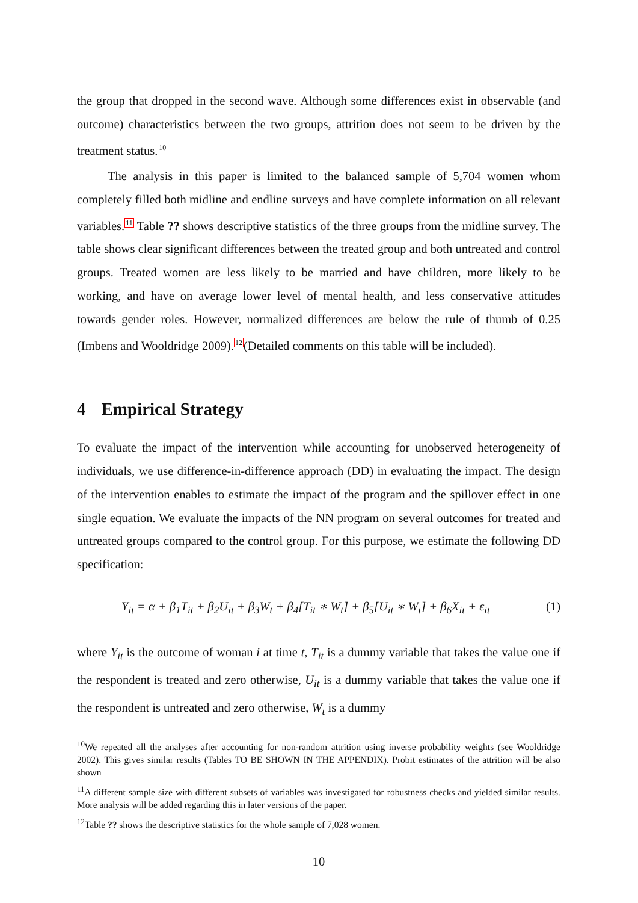the group that dropped in the second wave. Although some differences exist in observable (and outcome) characteristics between the two groups, attrition does not seem to be driven by the treatment status.<sup>10</sup>
The analysis in this paper is limited to the balanced sample of 5,704 women whom completely filled both midline and endline surveys and have complete information on all relevant variables.<sup>11</sup> Table ?? shows descriptive statistics of the three groups from the midline survey. The table shows clear significant differences between the treated group and both untreated and control groups. Treated women are less likely to be married and have children, more likely to be working, and have on average lower level of mental health, and less conservative attitudes towards gender roles. However, normalized differences are below the rule of thumb of 0.25 (Imbens and Wooldridge 2009).<sup>12</sup>(Detailed comments on this table will be included).
4 Empirical Strategy
To evaluate the impact of the intervention while accounting for unobserved heterogeneity of individuals, we use difference-in-difference approach (DD) in evaluating the impact. The design of the intervention enables to estimate the impact of the program and the spillover effect in one single equation. We evaluate the impacts of the NN program on several outcomes for treated and untreated groups compared to the control group. For this purpose, we estimate the following DD specification:
Y<sub>it</sub> = α + β<sub>1</sub>T<sub>it</sub> + β<sub>2</sub>U<sub>it</sub> + β<sub>3</sub>W<sub>t</sub> + β<sub>4</sub>[T<sub>it</sub> ∗ W<sub>t</sub>] + β<sub>5</sub>[U<sub>it</sub> ∗ W<sub>t</sub>] + β<sub>6</sub>X<sub>it</sub> + ε<sub>it</sub> (1)
where Y<sub>it</sub> is the outcome of woman i at time t, T<sub>it</sub> is a dummy variable that takes the value one if the respondent is treated and zero otherwise, U<sub>it</sub> is a dummy variable that takes the value one if the respondent is untreated and zero otherwise, W<sub>t</sub> is a dummy
<sup>10</sup> We repeated all the analyses after accounting for non-random attrition using inverse probability weights (see Wooldridge 2002). This gives similar results (Tables TO BE SHOWN IN THE APPENDIX). Probit estimates of the attrition will be also shown
<sup>11</sup> A different sample size with different subsets of variables was investigated for robustness checks and yielded similar results. More analysis will be added regarding this in later versions of the paper.
<sup>12</sup> Table ?? shows the descriptive statistics for the whole sample of 7,028 women.
10